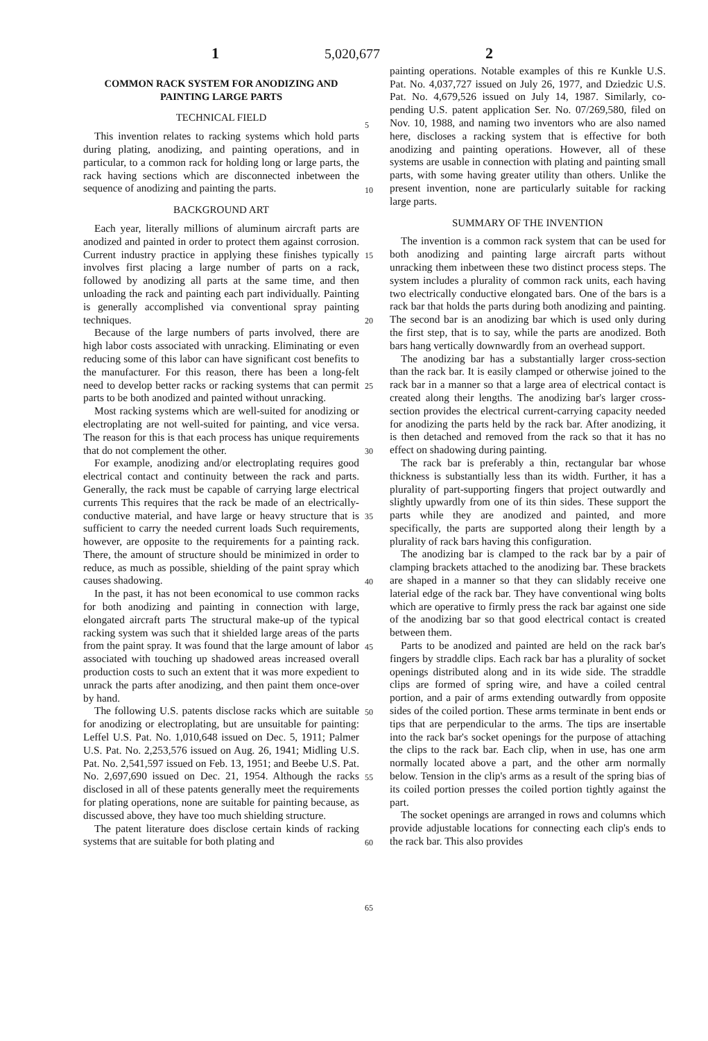1 5,020,677 2
COMMON RACK SYSTEM FOR ANODIZING AND PAINTING LARGE PARTS
TECHNICAL FIELD
This invention relates to racking systems which hold parts during plating, anodizing, and painting operations, and in particular, to a common rack for holding long or large parts, the rack having sections which are disconnected inbetween the sequence of anodizing and painting the parts.
BACKGROUND ART
Each year, literally millions of aluminum aircraft parts are anodized and painted in order to protect them against corrosion. Current industry practice in applying these finishes typically involves first placing a large number of parts on a rack, followed by anodizing all parts at the same time, and then unloading the rack and painting each part individually. Painting is generally accomplished via conventional spray painting techniques.
Because of the large numbers of parts involved, there are high labor costs associated with unracking. Eliminating or even reducing some of this labor can have significant cost benefits to the manufacturer. For this reason, there has been a long-felt need to develop better racks or racking systems that can permit parts to be both anodized and painted without unracking.
Most racking systems which are well-suited for anodizing or electroplating are not well-suited for painting, and vice versa. The reason for this is that each process has unique requirements that do not complement the other.
For example, anodizing and/or electroplating requires good electrical contact and continuity between the rack and parts. Generally, the rack must be capable of carrying large electrical currents This requires that the rack be made of an electrically-conductive material, and have large or heavy structure that is sufficient to carry the needed current loads Such requirements, however, are opposite to the requirements for a painting rack. There, the amount of structure should be minimized in order to reduce, as much as possible, shielding of the paint spray which causes shadowing.
In the past, it has not been economical to use common racks for both anodizing and painting in connection with large, elongated aircraft parts The structural make-up of the typical racking system was such that it shielded large areas of the parts from the paint spray. It was found that the large amount of labor associated with touching up shadowed areas increased overall production costs to such an extent that it was more expedient to unrack the parts after anodizing, and then paint them once-over by hand.
The following U.S. patents disclose racks which are suitable for anodizing or electroplating, but are unsuitable for painting: Leffel U.S. Pat. No. 1,010,648 issued on Dec. 5, 1911; Palmer U.S. Pat. No. 2,253,576 issued on Aug. 26, 1941; Midling U.S. Pat. No. 2,541,597 issued on Feb. 13, 1951; and Beebe U.S. Pat. No. 2,697,690 issued on Dec. 21, 1954. Although the racks disclosed in all of these patents generally meet the requirements for plating operations, none are suitable for painting because, as discussed above, they have too much shielding structure.
The patent literature does disclose certain kinds of racking systems that are suitable for both plating and
5
10
15
20
25
30
35
40
45
50
55
60
65
painting operations. Notable examples of this re Kunkle U.S. Pat. No. 4,037,727 issued on July 26, 1977, and Dziedzic U.S. Pat. No. 4,679,526 issued on July 14, 1987. Similarly, co-pending U.S. patent application Ser. No. 07/269,580, filed on Nov. 10, 1988, and naming two inventors who are also named here, discloses a racking system that is effective for both anodizing and painting operations. However, all of these systems are usable in connection with plating and painting small parts, with some having greater utility than others. Unlike the present invention, none are particularly suitable for racking large parts.
SUMMARY OF THE INVENTION
The invention is a common rack system that can be used for both anodizing and painting large aircraft parts without unracking them inbetween these two distinct process steps. The system includes a plurality of common rack units, each having two electrically conductive elongated bars. One of the bars is a rack bar that holds the parts during both anodizing and painting. The second bar is an anodizing bar which is used only during the first step, that is to say, while the parts are anodized. Both bars hang vertically downwardly from an overhead support.
The anodizing bar has a substantially larger cross-section than the rack bar. It is easily clamped or otherwise joined to the rack bar in a manner so that a large area of electrical contact is created along their lengths. The anodizing bar's larger cross-section provides the electrical current-carrying capacity needed for anodizing the parts held by the rack bar. After anodizing, it is then detached and removed from the rack so that it has no effect on shadowing during painting.
The rack bar is preferably a thin, rectangular bar whose thickness is substantially less than its width. Further, it has a plurality of part-supporting fingers that project outwardly and slightly upwardly from one of its thin sides. These support the parts while they are anodized and painted, and more specifically, the parts are supported along their length by a plurality of rack bars having this configuration.
The anodizing bar is clamped to the rack bar by a pair of clamping brackets attached to the anodizing bar. These brackets are shaped in a manner so that they can slidably receive one laterial edge of the rack bar. They have conventional wing bolts which are operative to firmly press the rack bar against one side of the anodizing bar so that good electrical contact is created between them.
Parts to be anodized and painted are held on the rack bar's fingers by straddle clips. Each rack bar has a plurality of socket openings distributed along and in its wide side. The straddle clips are formed of spring wire, and have a coiled central portion, and a pair of arms extending outwardly from opposite sides of the coiled portion. These arms terminate in bent ends or tips that are perpendicular to the arms. The tips are insertable into the rack bar's socket openings for the purpose of attaching the clips to the rack bar. Each clip, when in use, has one arm normally located above a part, and the other arm normally below. Tension in the clip's arms as a result of the spring bias of its coiled portion presses the coiled portion tightly against the part.
The socket openings are arranged in rows and columns which provide adjustable locations for connecting each clip's ends to the rack bar. This also provides